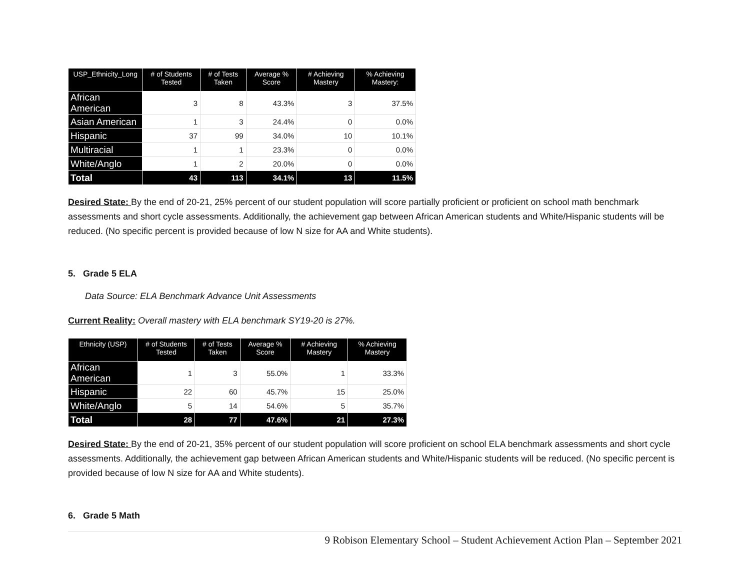| USP_Ethnicity_Long | # of Students Tested | # of Tests Taken | Average % Score | # Achieving Mastery | % Achieving Mastery: |
| --- | --- | --- | --- | --- | --- |
| African American | 3 | 8 | 43.3% | 3 | 37.5% |
| Asian American | 1 | 3 | 24.4% | 0 | 0.0% |
| Hispanic | 37 | 99 | 34.0% | 10 | 10.1% |
| Multiracial | 1 | 1 | 23.3% | 0 | 0.0% |
| White/Anglo | 1 | 2 | 20.0% | 0 | 0.0% |
| Total | 43 | 113 | 34.1% | 13 | 11.5% |
Desired State: By the end of 20-21, 25% percent of our student population will score partially proficient or proficient on school math benchmark assessments and short cycle assessments. Additionally, the achievement gap between African American students and White/Hispanic students will be reduced. (No specific percent is provided because of low N size for AA and White students).
5. Grade 5 ELA
Data Source: ELA Benchmark Advance Unit Assessments
Current Reality: Overall mastery with ELA benchmark SY19-20 is 27%.
| Ethnicity (USP) | # of Students Tested | # of Tests Taken | Average % Score | # Achieving Mastery | % Achieving Mastery |
| --- | --- | --- | --- | --- | --- |
| African American | 1 | 3 | 55.0% | 1 | 33.3% |
| Hispanic | 22 | 60 | 45.7% | 15 | 25.0% |
| White/Anglo | 5 | 14 | 54.6% | 5 | 35.7% |
| Total | 28 | 77 | 47.6% | 21 | 27.3% |
Desired State: By the end of 20-21, 35% percent of our student population will score proficient on school ELA benchmark assessments and short cycle assessments. Additionally, the achievement gap between African American students and White/Hispanic students will be reduced. (No specific percent is provided because of low N size for AA and White students).
6. Grade 5 Math
9 Robison Elementary School – Student Achievement Action Plan – September 2021